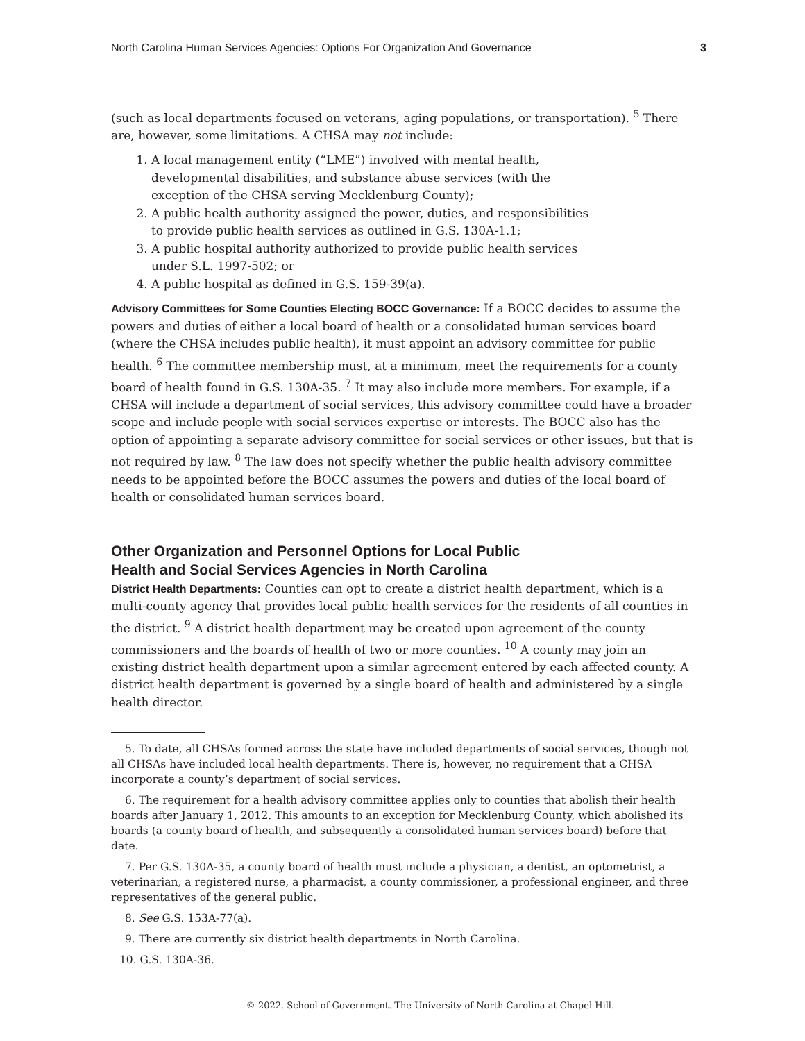North Carolina Human Services Agencies: Options For Organization And Governance 3
(such as local departments focused on veterans, aging populations, or transportation). <sup>5</sup> There are, however, some limitations. A CHSA may not include:
1. A local management entity (“LME”) involved with mental health, developmental disabilities, and substance abuse services (with the exception of the CHSA serving Mecklenburg County);
2. A public health authority assigned the power, duties, and responsibilities to provide public health services as outlined in G.S. 130A-1.1;
3. A public hospital authority authorized to provide public health services under S.L. 1997-502; or
4. A public hospital as defined in G.S. 159-39(a).
Advisory Committees for Some Counties Electing BOCC Governance: If a BOCC decides to assume the powers and duties of either a local board of health or a consolidated human services board (where the CHSA includes public health), it must appoint an advisory committee for public health. <sup>6</sup> The committee membership must, at a minimum, meet the requirements for a county board of health found in G.S. 130A-35. <sup>7</sup> It may also include more members. For example, if a CHSA will include a department of social services, this advisory committee could have a broader scope and include people with social services expertise or interests. The BOCC also has the option of appointing a separate advisory committee for social services or other issues, but that is not required by law. <sup>8</sup> The law does not specify whether the public health advisory committee needs to be appointed before the BOCC assumes the powers and duties of the local board of health or consolidated human services board.
Other Organization and Personnel Options for Local Public
Health and Social Services Agencies in North Carolina
District Health Departments: Counties can opt to create a district health department, which is a multi-county agency that provides local public health services for the residents of all counties in the district. <sup>9</sup> A district health department may be created upon agreement of the county commissioners and the boards of health of two or more counties. <sup>10</sup> A county may join an existing district health department upon a similar agreement entered by each affected county. A district health department is governed by a single board of health and administered by a single health director.
5. To date, all CHSAs formed across the state have included departments of social services, though not all CHSAs have included local health departments. There is, however, no requirement that a CHSA incorporate a county’s department of social services.
6. The requirement for a health advisory committee applies only to counties that abolish their health boards after January 1, 2012. This amounts to an exception for Mecklenburg County, which abolished its boards (a county board of health, and subsequently a consolidated human services board) before that date.
7. Per G.S. 130A-35, a county board of health must include a physician, a dentist, an optometrist, a veterinarian, a registered nurse, a pharmacist, a county commissioner, a professional engineer, and three representatives of the general public.
8. See G.S. 153A-77(a).
9. There are currently six district health departments in North Carolina.
10. G.S. 130A-36.
© 2022. School of Government. The University of North Carolina at Chapel Hill.